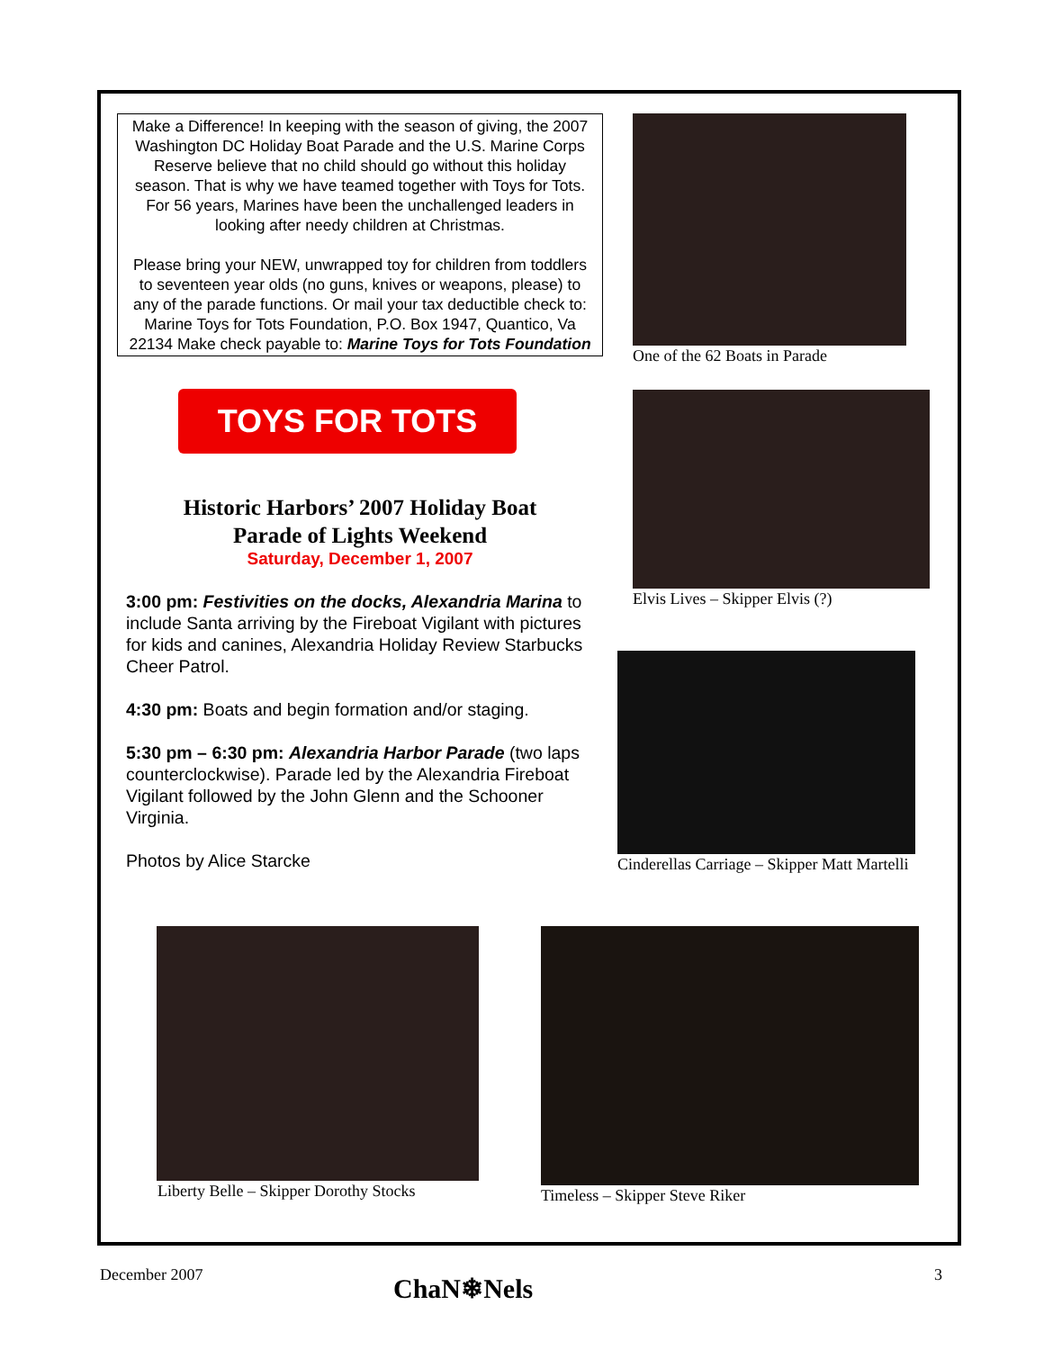Make a Difference! In keeping with the season of giving, the 2007 Washington DC Holiday Boat Parade and the U.S. Marine Corps Reserve believe that no child should go without this holiday season. That is why we have teamed together with Toys for Tots. For 56 years, Marines have been the unchallenged leaders in looking after needy children at Christmas.
Please bring your NEW, unwrapped toy for children from toddlers to seventeen year olds (no guns, knives or weapons, please) to any of the parade functions. Or mail your tax deductible check to: Marine Toys for Tots Foundation, P.O. Box 1947, Quantico, Va 22134 Make check payable to: Marine Toys for Tots Foundation
TOYS FOR TOTS
Historic Harbors’ 2007 Holiday Boat
Parade of Lights Weekend
Saturday, December 1, 2007
3:00 pm: Festivities on the docks, Alexandria Marina to include Santa arriving by the Fireboat Vigilant with pictures for kids and canines, Alexandria Holiday Review Starbucks Cheer Patrol.
4:30 pm: Boats and begin formation and/or staging.
5:30 pm – 6:30 pm: Alexandria Harbor Parade (two laps counterclockwise). Parade led by the Alexandria Fireboat Vigilant followed by the John Glenn and the Schooner Virginia.
Photos by Alice Starcke
One of the 62 Boats in Parade
Elvis Lives – Skipper Elvis (?)
Cinderellas Carriage – Skipper Matt Martelli
Liberty Belle – Skipper Dorothy Stocks
Timeless – Skipper Steve Riker
December 2007 ChaN❄Nels 3